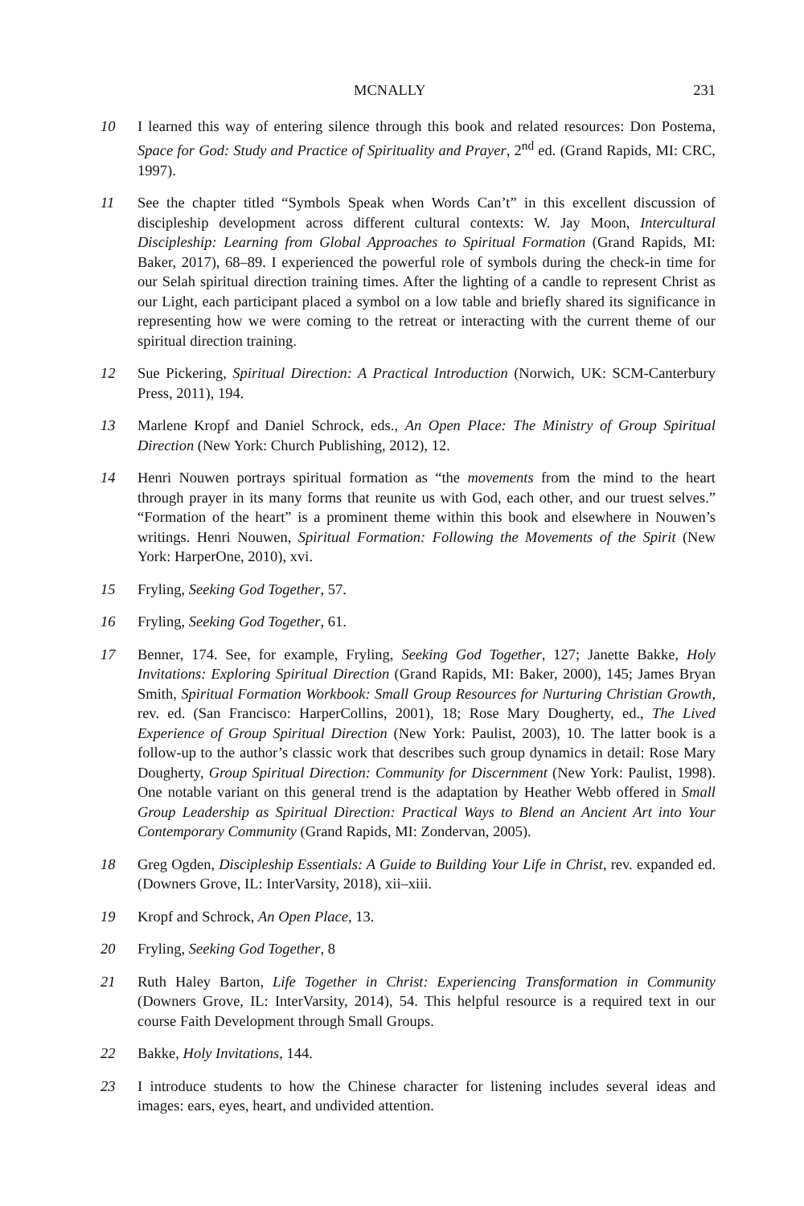MCNALLY 231
10 I learned this way of entering silence through this book and related resources: Don Postema, Space for God: Study and Practice of Spirituality and Prayer, 2<sup>nd</sup> ed. (Grand Rapids, MI: CRC, 1997).
11 See the chapter titled “Symbols Speak when Words Can’t” in this excellent discussion of discipleship development across different cultural contexts: W. Jay Moon, Intercultural Discipleship: Learning from Global Approaches to Spiritual Formation (Grand Rapids, MI: Baker, 2017), 68–89. I experienced the powerful role of symbols during the check-in time for our Selah spiritual direction training times. After the lighting of a candle to represent Christ as our Light, each participant placed a symbol on a low table and briefly shared its significance in representing how we were coming to the retreat or interacting with the current theme of our spiritual direction training.
12 Sue Pickering, Spiritual Direction: A Practical Introduction (Norwich, UK: SCM-Canterbury Press, 2011), 194.
13 Marlene Kropf and Daniel Schrock, eds., An Open Place: The Ministry of Group Spiritual Direction (New York: Church Publishing, 2012), 12.
14 Henri Nouwen portrays spiritual formation as “the movements from the mind to the heart through prayer in its many forms that reunite us with God, each other, and our truest selves.” “Formation of the heart” is a prominent theme within this book and elsewhere in Nouwen’s writings. Henri Nouwen, Spiritual Formation: Following the Movements of the Spirit (New York: HarperOne, 2010), xvi.
15 Fryling, Seeking God Together, 57.
16 Fryling, Seeking God Together, 61.
17 Benner, 174. See, for example, Fryling, Seeking God Together, 127; Janette Bakke, Holy Invitations: Exploring Spiritual Direction (Grand Rapids, MI: Baker, 2000), 145; James Bryan Smith, Spiritual Formation Workbook: Small Group Resources for Nurturing Christian Growth, rev. ed. (San Francisco: HarperCollins, 2001), 18; Rose Mary Dougherty, ed., The Lived Experience of Group Spiritual Direction (New York: Paulist, 2003), 10. The latter book is a follow-up to the author’s classic work that describes such group dynamics in detail: Rose Mary Dougherty, Group Spiritual Direction: Community for Discernment (New York: Paulist, 1998). One notable variant on this general trend is the adaptation by Heather Webb offered in Small Group Leadership as Spiritual Direction: Practical Ways to Blend an Ancient Art into Your Contemporary Community (Grand Rapids, MI: Zondervan, 2005).
18 Greg Ogden, Discipleship Essentials: A Guide to Building Your Life in Christ, rev. expanded ed. (Downers Grove, IL: InterVarsity, 2018), xii–xiii.
19 Kropf and Schrock, An Open Place, 13.
20 Fryling, Seeking God Together, 8
21 Ruth Haley Barton, Life Together in Christ: Experiencing Transformation in Community (Downers Grove, IL: InterVarsity, 2014), 54. This helpful resource is a required text in our course Faith Development through Small Groups.
22 Bakke, Holy Invitations, 144.
23 I introduce students to how the Chinese character for listening includes several ideas and images: ears, eyes, heart, and undivided attention.